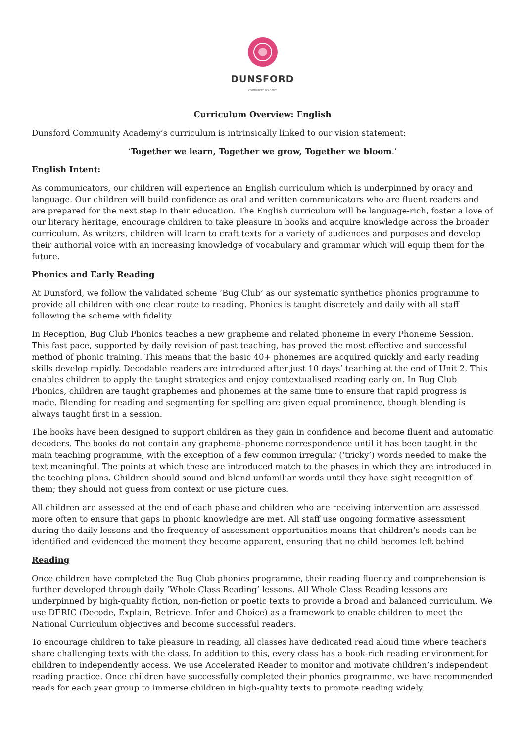DUNSFORD
COMMUNITY ACADEMY
Curriculum Overview: English
Dunsford Community Academy’s curriculum is intrinsically linked to our vision statement:
‘Together we learn, Together we grow, Together we bloom.’
English Intent:
As communicators, our children will experience an English curriculum which is underpinned by oracy and language. Our children will build confidence as oral and written communicators who are fluent readers and are prepared for the next step in their education. The English curriculum will be language-rich, foster a love of our literary heritage, encourage children to take pleasure in books and acquire knowledge across the broader curriculum. As writers, children will learn to craft texts for a variety of audiences and purposes and develop their authorial voice with an increasing knowledge of vocabulary and grammar which will equip them for the future.
Phonics and Early Reading
At Dunsford, we follow the validated scheme ‘Bug Club’ as our systematic synthetics phonics programme to provide all children with one clear route to reading. Phonics is taught discretely and daily with all staff following the scheme with fidelity.
In Reception, Bug Club Phonics teaches a new grapheme and related phoneme in every Phoneme Session. This fast pace, supported by daily revision of past teaching, has proved the most effective and successful method of phonic training. This means that the basic 40+ phonemes are acquired quickly and early reading skills develop rapidly. Decodable readers are introduced after just 10 days’ teaching at the end of Unit 2. This enables children to apply the taught strategies and enjoy contextualised reading early on. In Bug Club Phonics, children are taught graphemes and phonemes at the same time to ensure that rapid progress is made. Blending for reading and segmenting for spelling are given equal prominence, though blending is always taught first in a session.
The books have been designed to support children as they gain in confidence and become fluent and automatic decoders. The books do not contain any grapheme–phoneme correspondence until it has been taught in the main teaching programme, with the exception of a few common irregular (‘tricky’) words needed to make the text meaningful. The points at which these are introduced match to the phases in which they are introduced in the teaching plans. Children should sound and blend unfamiliar words until they have sight recognition of them; they should not guess from context or use picture cues.
All children are assessed at the end of each phase and children who are receiving intervention are assessed more often to ensure that gaps in phonic knowledge are met. All staff use ongoing formative assessment during the daily lessons and the frequency of assessment opportunities means that children’s needs can be identified and evidenced the moment they become apparent, ensuring that no child becomes left behind
Reading
Once children have completed the Bug Club phonics programme, their reading fluency and comprehension is further developed through daily ‘Whole Class Reading’ lessons. All Whole Class Reading lessons are underpinned by high-quality fiction, non-fiction or poetic texts to provide a broad and balanced curriculum. We use DERIC (Decode, Explain, Retrieve, Infer and Choice) as a framework to enable children to meet the National Curriculum objectives and become successful readers.
To encourage children to take pleasure in reading, all classes have dedicated read aloud time where teachers share challenging texts with the class. In addition to this, every class has a book-rich reading environment for children to independently access. We use Accelerated Reader to monitor and motivate children’s independent reading practice. Once children have successfully completed their phonics programme, we have recommended reads for each year group to immerse children in high-quality texts to promote reading widely.